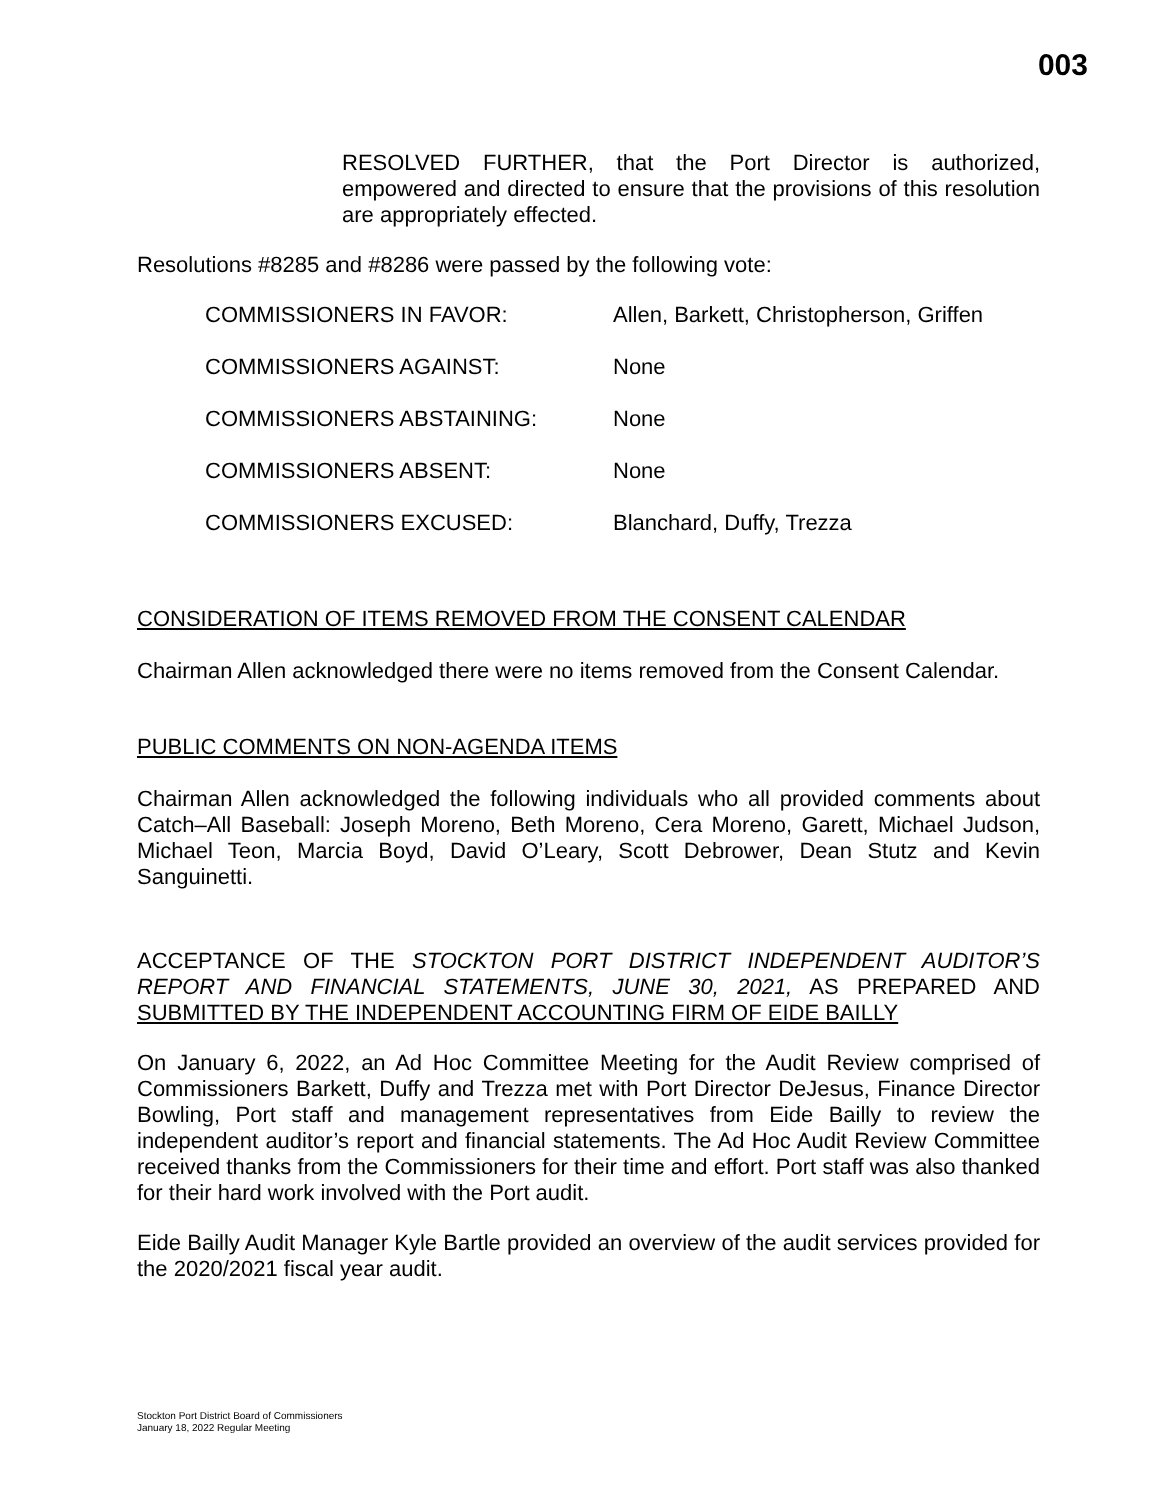003
RESOLVED FURTHER, that the Port Director is authorized, empowered and directed to ensure that the provisions of this resolution are appropriately effected.
Resolutions #8285 and #8286 were passed by the following vote:
| COMMISSIONERS IN FAVOR: | Allen, Barkett, Christopherson, Griffen |
| COMMISSIONERS AGAINST: | None |
| COMMISSIONERS ABSTAINING: | None |
| COMMISSIONERS ABSENT: | None |
| COMMISSIONERS EXCUSED: | Blanchard, Duffy, Trezza |
CONSIDERATION OF ITEMS REMOVED FROM THE CONSENT CALENDAR
Chairman Allen acknowledged there were no items removed from the Consent Calendar.
PUBLIC COMMENTS ON NON-AGENDA ITEMS
Chairman Allen acknowledged the following individuals who all provided comments about Catch–All Baseball: Joseph Moreno, Beth Moreno, Cera Moreno, Garett, Michael Judson, Michael Teon, Marcia Boyd, David O’Leary, Scott Debrower, Dean Stutz and Kevin Sanguinetti.
ACCEPTANCE OF THE STOCKTON PORT DISTRICT INDEPENDENT AUDITOR’S REPORT AND FINANCIAL STATEMENTS, JUNE 30, 2021, AS PREPARED AND SUBMITTED BY THE INDEPENDENT ACCOUNTING FIRM OF EIDE BAILLY
On January 6, 2022, an Ad Hoc Committee Meeting for the Audit Review comprised of Commissioners Barkett, Duffy and Trezza met with Port Director DeJesus, Finance Director Bowling, Port staff and management representatives from Eide Bailly to review the independent auditor’s report and financial statements. The Ad Hoc Audit Review Committee received thanks from the Commissioners for their time and effort. Port staff was also thanked for their hard work involved with the Port audit.
Eide Bailly Audit Manager Kyle Bartle provided an overview of the audit services provided for the 2020/2021 fiscal year audit.
Stockton Port District Board of Commissioners
January 18, 2022 Regular Meeting